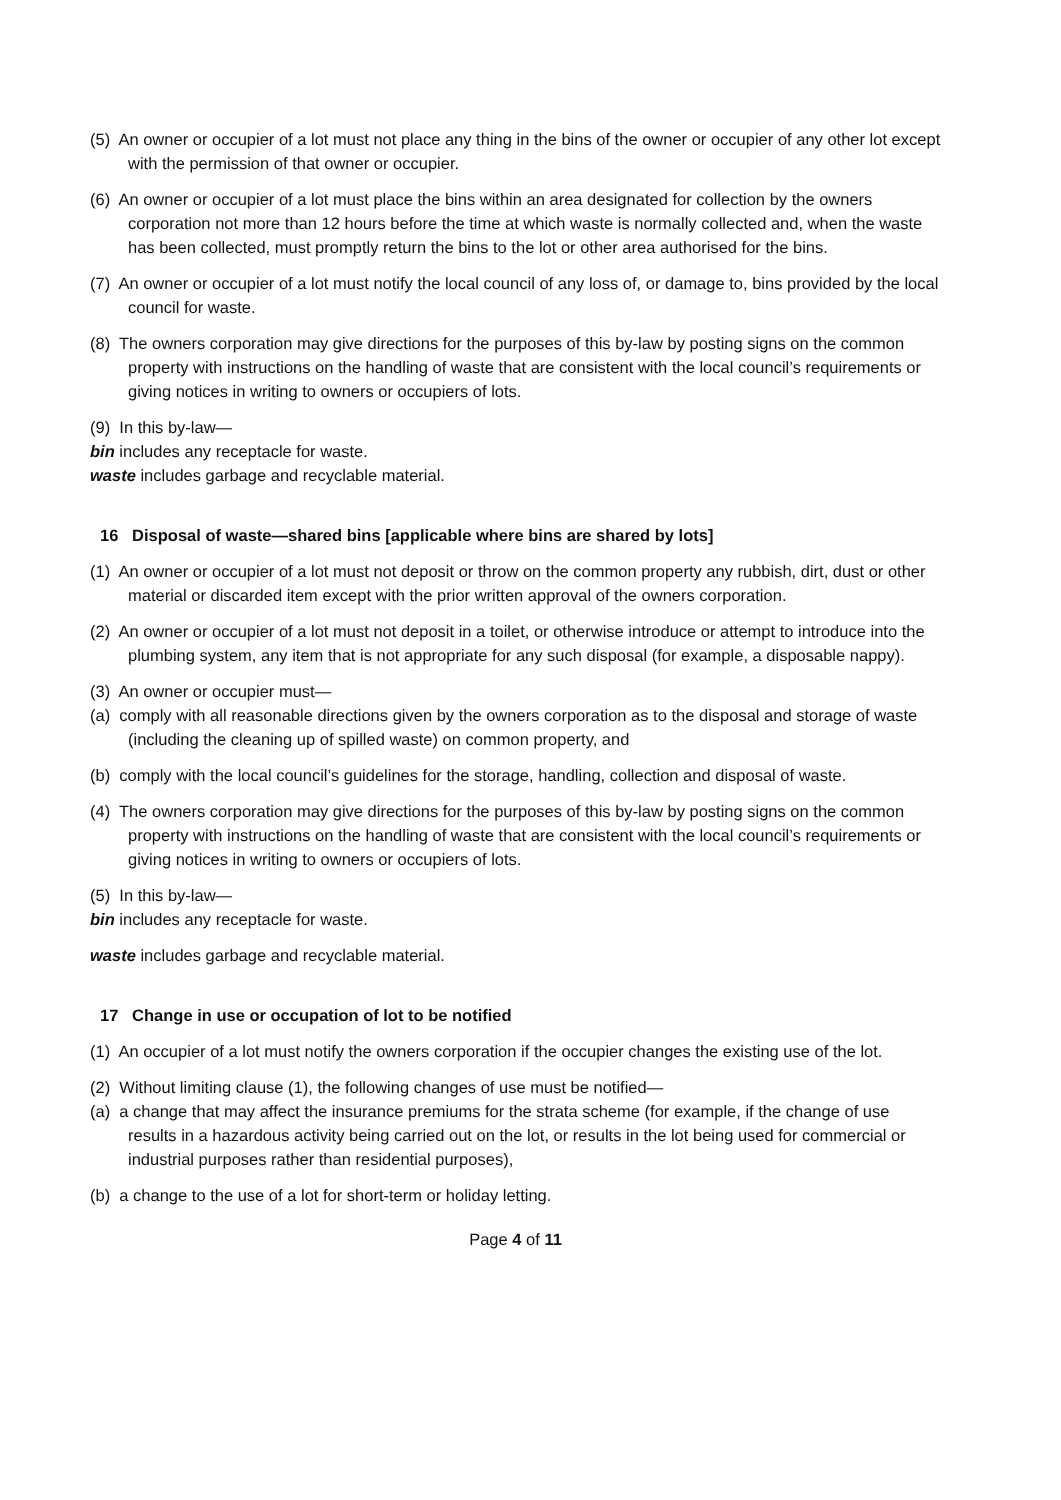(5) An owner or occupier of a lot must not place any thing in the bins of the owner or occupier of any other lot except with the permission of that owner or occupier.
(6) An owner or occupier of a lot must place the bins within an area designated for collection by the owners corporation not more than 12 hours before the time at which waste is normally collected and, when the waste has been collected, must promptly return the bins to the lot or other area authorised for the bins.
(7) An owner or occupier of a lot must notify the local council of any loss of, or damage to, bins provided by the local council for waste.
(8) The owners corporation may give directions for the purposes of this by-law by posting signs on the common property with instructions on the handling of waste that are consistent with the local council’s requirements or giving notices in writing to owners or occupiers of lots.
(9) In this by-law—
bin includes any receptacle for waste.
waste includes garbage and recyclable material.
16 Disposal of waste—shared bins [applicable where bins are shared by lots]
(1) An owner or occupier of a lot must not deposit or throw on the common property any rubbish, dirt, dust or other material or discarded item except with the prior written approval of the owners corporation.
(2) An owner or occupier of a lot must not deposit in a toilet, or otherwise introduce or attempt to introduce into the plumbing system, any item that is not appropriate for any such disposal (for example, a disposable nappy).
(3) An owner or occupier must—
(a) comply with all reasonable directions given by the owners corporation as to the disposal and storage of waste (including the cleaning up of spilled waste) on common property, and
(b) comply with the local council’s guidelines for the storage, handling, collection and disposal of waste.
(4) The owners corporation may give directions for the purposes of this by-law by posting signs on the common property with instructions on the handling of waste that are consistent with the local council’s requirements or giving notices in writing to owners or occupiers of lots.
(5) In this by-law—
bin includes any receptacle for waste.
waste includes garbage and recyclable material.
17 Change in use or occupation of lot to be notified
(1) An occupier of a lot must notify the owners corporation if the occupier changes the existing use of the lot.
(2) Without limiting clause (1), the following changes of use must be notified—
(a) a change that may affect the insurance premiums for the strata scheme (for example, if the change of use results in a hazardous activity being carried out on the lot, or results in the lot being used for commercial or industrial purposes rather than residential purposes),
(b) a change to the use of a lot for short-term or holiday letting.
Page 4 of 11